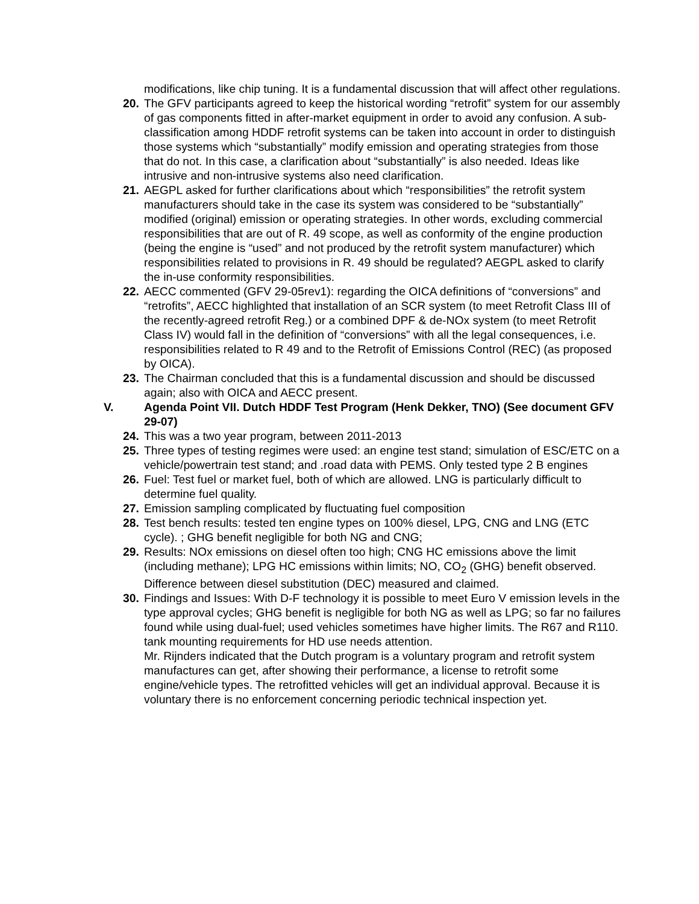modifications, like chip tuning. It is a fundamental discussion that will affect other regulations.
20. The GFV participants agreed to keep the historical wording “retrofit” system for our assembly of gas components fitted in after-market equipment in order to avoid any confusion. A sub-classification among HDDF retrofit systems can be taken into account in order to distinguish those systems which “substantially” modify emission and operating strategies from those that do not. In this case, a clarification about “substantially” is also needed. Ideas like intrusive and non-intrusive systems also need clarification.
21. AEGPL asked for further clarifications about which “responsibilities” the retrofit system manufacturers should take in the case its system was considered to be “substantially” modified (original) emission or operating strategies. In other words, excluding commercial responsibilities that are out of R. 49 scope, as well as conformity of the engine production (being the engine is “used” and not produced by the retrofit system manufacturer) which responsibilities related to provisions in R. 49 should be regulated? AEGPL asked to clarify the in-use conformity responsibilities.
22. AECC commented (GFV 29-05rev1): regarding the OICA definitions of “conversions” and “retrofits”, AECC highlighted that installation of an SCR system (to meet Retrofit Class III of the recently-agreed retrofit Reg.) or a combined DPF & de-NOx system (to meet Retrofit Class IV) would fall in the definition of “conversions” with all the legal consequences, i.e. responsibilities related to R 49 and to the Retrofit of Emissions Control (REC) (as proposed by OICA).
23. The Chairman concluded that this is a fundamental discussion and should be discussed again; also with OICA and AECC present.
V. Agenda Point VII. Dutch HDDF Test Program (Henk Dekker, TNO) (See document GFV 29-07)
24. This was a two year program, between 2011-2013
25. Three types of testing regimes were used: an engine test stand; simulation of ESC/ETC on a vehicle/powertrain test stand; and .road data with PEMS. Only tested type 2 B engines
26. Fuel: Test fuel or market fuel, both of which are allowed. LNG is particularly difficult to determine fuel quality.
27. Emission sampling complicated by fluctuating fuel composition
28. Test bench results: tested ten engine types on 100% diesel, LPG, CNG and LNG (ETC cycle). ; GHG benefit negligible for both NG and CNG;
29. Results: NOx emissions on diesel often too high; CNG HC emissions above the limit (including methane); LPG HC emissions within limits; NO, CO<sub>2</sub> (GHG) benefit observed. Difference between diesel substitution (DEC) measured and claimed.
30. Findings and Issues: With D-F technology it is possible to meet Euro V emission levels in the type approval cycles; GHG benefit is negligible for both NG as well as LPG; so far no failures found while using dual-fuel; used vehicles sometimes have higher limits. The R67 and R110. tank mounting requirements for HD use needs attention.
Mr. Rijnders indicated that the Dutch program is a voluntary program and retrofit system manufactures can get, after showing their performance, a license to retrofit some engine/vehicle types. The retrofitted vehicles will get an individual approval. Because it is voluntary there is no enforcement concerning periodic technical inspection yet.